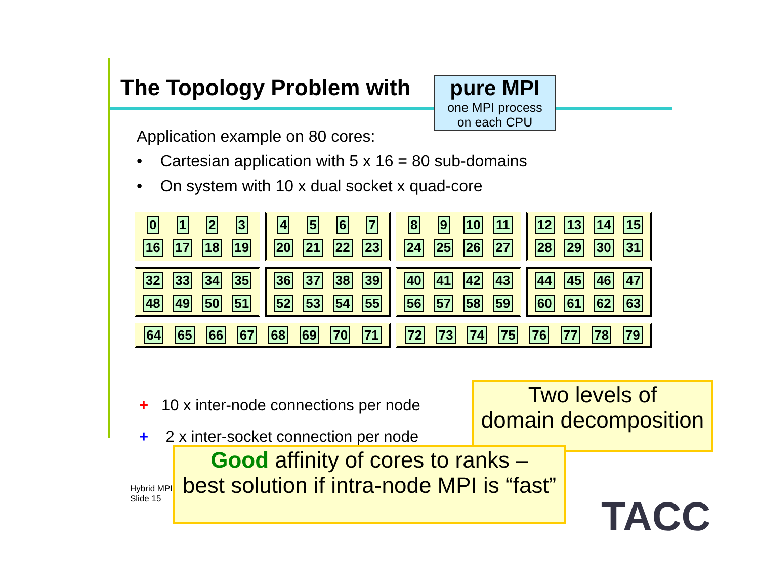The Topology Problem with
pure MPI
one MPI process
on each CPU
Application example on 80 cores:
• Cartesian application with 5 x 16 = 80 sub-domains
• On system with 10 x dual socket x quad-core
0
1
2
3
16
17
18
19
4
5
6
7
20
21
22
23
8
9
10
11
24
25
26
27
12
13
14
15
28
29
30
31
32
33
34
35
48
49
50
51
36
37
38
39
52
53
54
55
40
41
42
43
56
57
58
59
44
45
46
47
60
61
62
63
64
65
66
67
68
69
70
71
72
73
74
75
76
77
78
79
+ 10 x inter-node connections per node
+ 2 x inter-socket connection per node
Two levels of
domain decomposition
Hybrid MPI
Slide 15
Good affinity of cores to ranks –
best solution if intra-node MPI is “fast”
TACC